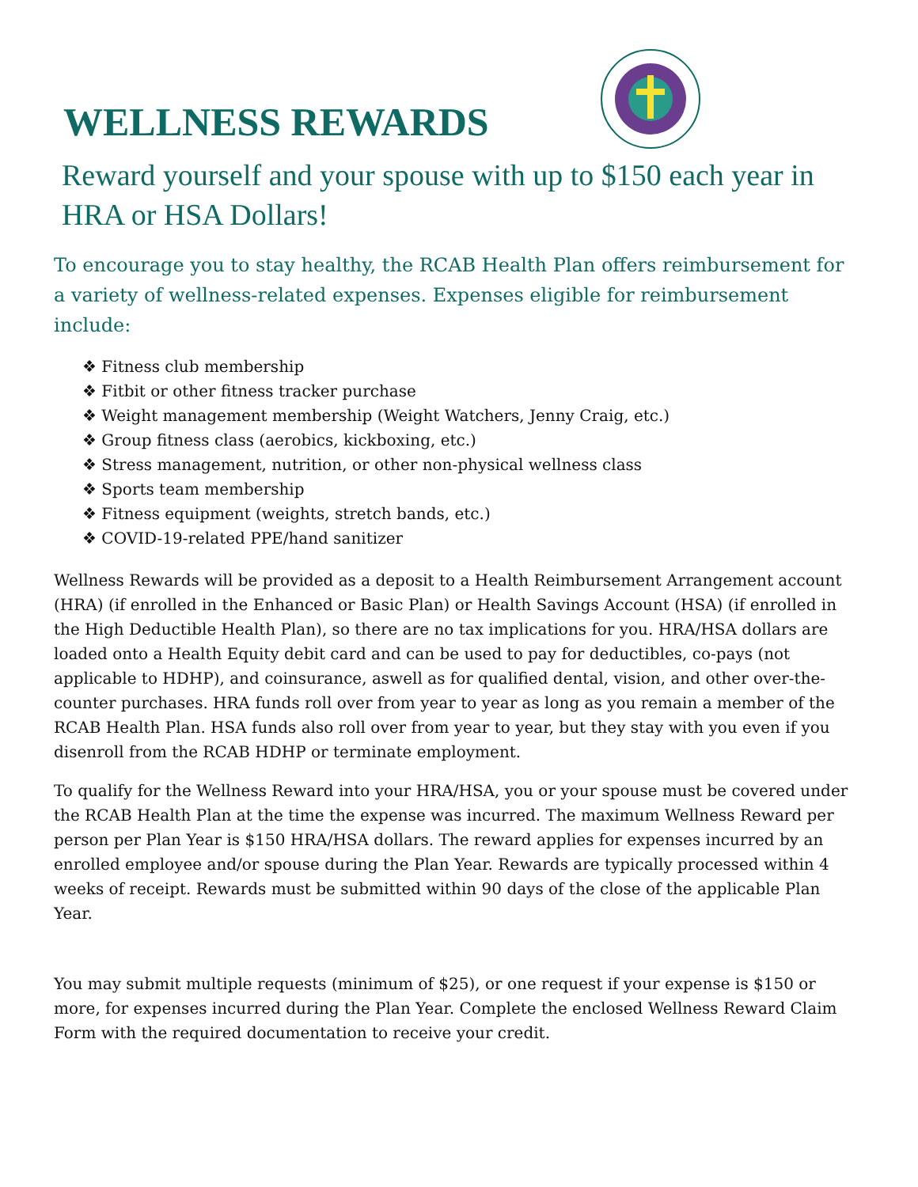WELLNESS REWARDS
Reward yourself and your spouse with up to $150 each year in HRA or HSA Dollars!
To encourage you to stay healthy, the RCAB Health Plan offers reimbursement for a variety of wellness-related expenses. Expenses eligible for reimbursement include:
❖ Fitness club membership
❖ Fitbit or other fitness tracker purchase
❖ Weight management membership (Weight Watchers, Jenny Craig, etc.)
❖ Group fitness class (aerobics, kickboxing, etc.)
❖ Stress management, nutrition, or other non-physical wellness class
❖ Sports team membership
❖ Fitness equipment (weights, stretch bands, etc.)
❖ COVID-19-related PPE/hand sanitizer
Wellness Rewards will be provided as a deposit to a Health Reimbursement Arrangement account (HRA) (if enrolled in the Enhanced or Basic Plan) or Health Savings Account (HSA) (if enrolled in the High Deductible Health Plan), so there are no tax implications for you. HRA/HSA dollars are loaded onto a Health Equity debit card and can be used to pay for deductibles, co-pays (not applicable to HDHP), and coinsurance, aswell as for qualified dental, vision, and other over-the-counter purchases. HRA funds roll over from year to year as long as you remain a member of the RCAB Health Plan. HSA funds also roll over from year to year, but they stay with you even if you disenroll from the RCAB HDHP or terminate employment.
To qualify for the Wellness Reward into your HRA/HSA, you or your spouse must be covered under the RCAB Health Plan at the time the expense was incurred. The maximum Wellness Reward per person per Plan Year is $150 HRA/HSA dollars. The reward applies for expenses incurred by an enrolled employee and/or spouse during the Plan Year. Rewards are typically processed within 4 weeks of receipt. Rewards must be submitted within 90 days of the close of the applicable Plan Year.
You may submit multiple requests (minimum of $25), or one request if your expense is $150 or more, for expenses incurred during the Plan Year. Complete the enclosed Wellness Reward Claim Form with the required documentation to receive your credit.